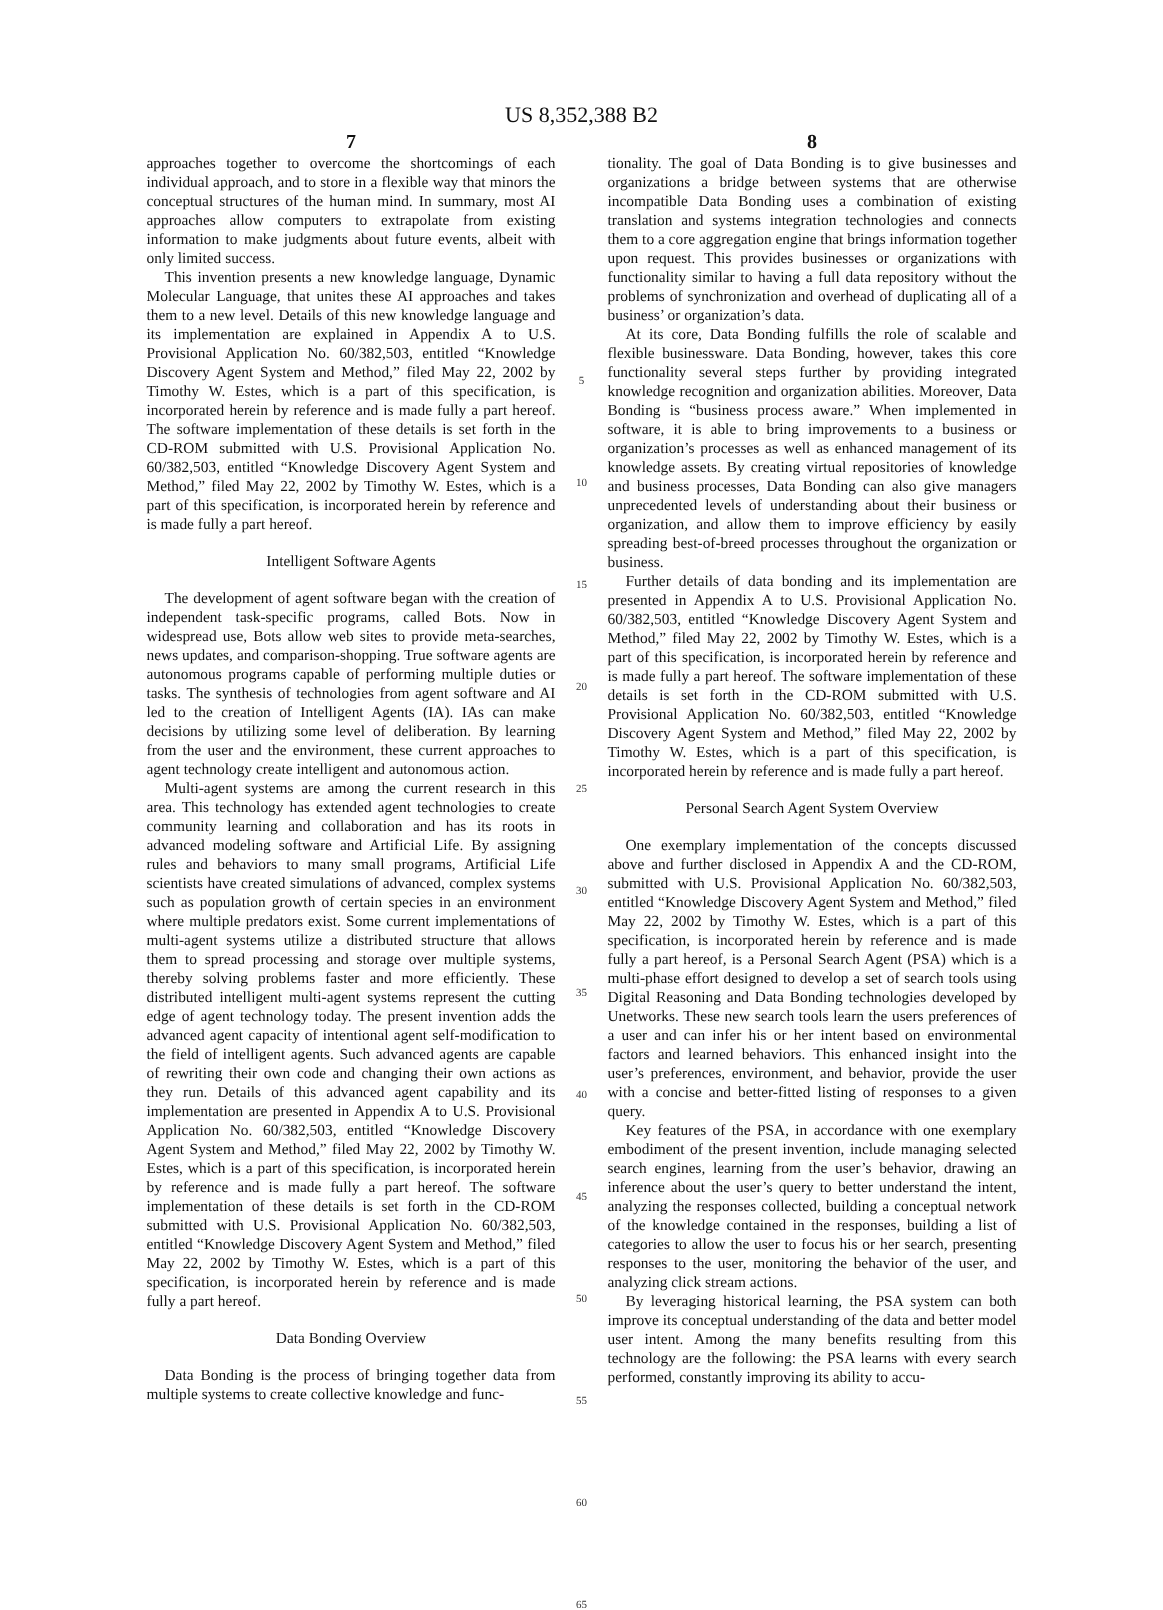US 8,352,388 B2
7
approaches together to overcome the shortcomings of each individual approach, and to store in a flexible way that minors the conceptual structures of the human mind. In summary, most AI approaches allow computers to extrapolate from existing information to make judgments about future events, albeit with only limited success.
This invention presents a new knowledge language, Dynamic Molecular Language, that unites these AI approaches and takes them to a new level. Details of this new knowledge language and its implementation are explained in Appendix A to U.S. Provisional Application No. 60/382,503, entitled “Knowledge Discovery Agent System and Method,” filed May 22, 2002 by Timothy W. Estes, which is a part of this specification, is incorporated herein by reference and is made fully a part hereof. The software implementation of these details is set forth in the CD-ROM submitted with U.S. Provisional Application No. 60/382,503, entitled “Knowledge Discovery Agent System and Method,” filed May 22, 2002 by Timothy W. Estes, which is a part of this specification, is incorporated herein by reference and is made fully a part hereof.
Intelligent Software Agents
The development of agent software began with the creation of independent task-specific programs, called Bots. Now in widespread use, Bots allow web sites to provide meta-searches, news updates, and comparison-shopping. True software agents are autonomous programs capable of performing multiple duties or tasks. The synthesis of technologies from agent software and AI led to the creation of Intelligent Agents (IA). IAs can make decisions by utilizing some level of deliberation. By learning from the user and the environment, these current approaches to agent technology create intelligent and autonomous action.
Multi-agent systems are among the current research in this area. This technology has extended agent technologies to create community learning and collaboration and has its roots in advanced modeling software and Artificial Life. By assigning rules and behaviors to many small programs, Artificial Life scientists have created simulations of advanced, complex systems such as population growth of certain species in an environment where multiple predators exist. Some current implementations of multi-agent systems utilize a distributed structure that allows them to spread processing and storage over multiple systems, thereby solving problems faster and more efficiently. These distributed intelligent multi-agent systems represent the cutting edge of agent technology today. The present invention adds the advanced agent capacity of intentional agent self-modification to the field of intelligent agents. Such advanced agents are capable of rewriting their own code and changing their own actions as they run. Details of this advanced agent capability and its implementation are presented in Appendix A to U.S. Provisional Application No. 60/382,503, entitled “Knowledge Discovery Agent System and Method,” filed May 22, 2002 by Timothy W. Estes, which is a part of this specification, is incorporated herein by reference and is made fully a part hereof. The software implementation of these details is set forth in the CD-ROM submitted with U.S. Provisional Application No. 60/382,503, entitled “Knowledge Discovery Agent System and Method,” filed May 22, 2002 by Timothy W. Estes, which is a part of this specification, is incorporated herein by reference and is made fully a part hereof.
Data Bonding Overview
Data Bonding is the process of bringing together data from multiple systems to create collective knowledge and func-
5
10
15
20
25
30
35
40
45
50
55
60
65
8
tionality. The goal of Data Bonding is to give businesses and organizations a bridge between systems that are otherwise incompatible Data Bonding uses a combination of existing translation and systems integration technologies and connects them to a core aggregation engine that brings information together upon request. This provides businesses or organizations with functionality similar to having a full data repository without the problems of synchronization and overhead of duplicating all of a business’ or organization’s data.
At its core, Data Bonding fulfills the role of scalable and flexible businessware. Data Bonding, however, takes this core functionality several steps further by providing integrated knowledge recognition and organization abilities. Moreover, Data Bonding is “business process aware.” When implemented in software, it is able to bring improvements to a business or organization’s processes as well as enhanced management of its knowledge assets. By creating virtual repositories of knowledge and business processes, Data Bonding can also give managers unprecedented levels of understanding about their business or organization, and allow them to improve efficiency by easily spreading best-of-breed processes throughout the organization or business.
Further details of data bonding and its implementation are presented in Appendix A to U.S. Provisional Application No. 60/382,503, entitled “Knowledge Discovery Agent System and Method,” filed May 22, 2002 by Timothy W. Estes, which is a part of this specification, is incorporated herein by reference and is made fully a part hereof. The software implementation of these details is set forth in the CD-ROM submitted with U.S. Provisional Application No. 60/382,503, entitled “Knowledge Discovery Agent System and Method,” filed May 22, 2002 by Timothy W. Estes, which is a part of this specification, is incorporated herein by reference and is made fully a part hereof.
Personal Search Agent System Overview
One exemplary implementation of the concepts discussed above and further disclosed in Appendix A and the CD-ROM, submitted with U.S. Provisional Application No. 60/382,503, entitled “Knowledge Discovery Agent System and Method,” filed May 22, 2002 by Timothy W. Estes, which is a part of this specification, is incorporated herein by reference and is made fully a part hereof, is a Personal Search Agent (PSA) which is a multi-phase effort designed to develop a set of search tools using Digital Reasoning and Data Bonding technologies developed by Unetworks. These new search tools learn the users preferences of a user and can infer his or her intent based on environmental factors and learned behaviors. This enhanced insight into the user’s preferences, environment, and behavior, provide the user with a concise and better-fitted listing of responses to a given query.
Key features of the PSA, in accordance with one exemplary embodiment of the present invention, include managing selected search engines, learning from the user’s behavior, drawing an inference about the user’s query to better understand the intent, analyzing the responses collected, building a conceptual network of the knowledge contained in the responses, building a list of categories to allow the user to focus his or her search, presenting responses to the user, monitoring the behavior of the user, and analyzing click stream actions.
By leveraging historical learning, the PSA system can both improve its conceptual understanding of the data and better model user intent. Among the many benefits resulting from this technology are the following: the PSA learns with every search performed, constantly improving its ability to accu-